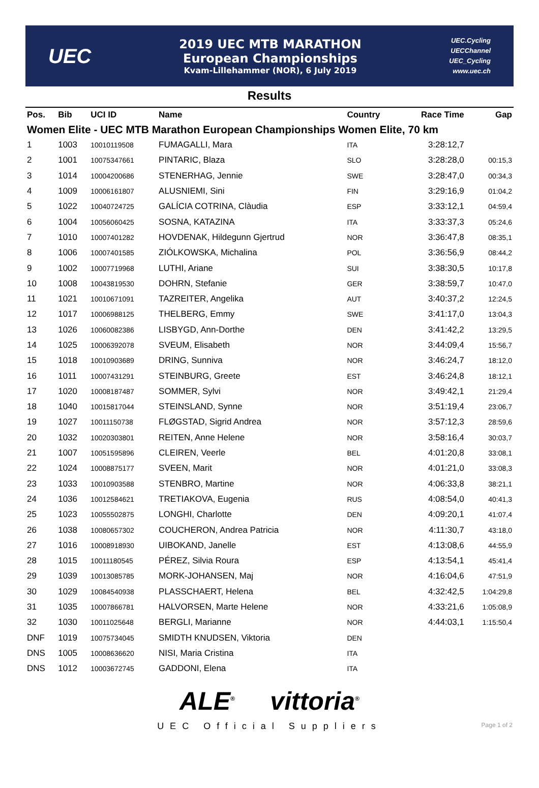UEC
2019 UEC MTB MARATHON
European Championships
Kvam-Lillehammer (NOR), 6 July 2019
UEC.Cycling
UECChannel
UEC_Cycling
www.uec.ch
Results
| Pos. | Bib | UCI ID | Name | Country | Race Time | Gap |
| --- | --- | --- | --- | --- | --- | --- |
| Women Elite - UEC MTB Marathon European Championships Women Elite, 70 km | | | | | | |
| 1 | 1003 | 10010119508 | FUMAGALLI, Mara | ITA | 3:28:12,7 | |
| 2 | 1001 | 10075347661 | PINTARIC, Blaza | SLO | 3:28:28,0 | 00:15,3 |
| 3 | 1014 | 10004200686 | STENERHAG, Jennie | SWE | 3:28:47,0 | 00:34,3 |
| 4 | 1009 | 10006161807 | ALUSNIEMI, Sini | FIN | 3:29:16,9 | 01:04,2 |
| 5 | 1022 | 10040724725 | GALÍCIA COTRINA, Clàudia | ESP | 3:33:12,1 | 04:59,4 |
| 6 | 1004 | 10056060425 | SOSNA, KATAZINA | ITA | 3:33:37,3 | 05:24,6 |
| 7 | 1010 | 10007401282 | HOVDENAK, Hildegunn Gjertrud | NOR | 3:36:47,8 | 08:35,1 |
| 8 | 1006 | 10007401585 | ZIÓLKOWSKA, Michalina | POL | 3:36:56,9 | 08:44,2 |
| 9 | 1002 | 10007719968 | LUTHI, Ariane | SUI | 3:38:30,5 | 10:17,8 |
| 10 | 1008 | 10043819530 | DOHRN, Stefanie | GER | 3:38:59,7 | 10:47,0 |
| 11 | 1021 | 10010671091 | TAZREITER, Angelika | AUT | 3:40:37,2 | 12:24,5 |
| 12 | 1017 | 10006988125 | THELBERG, Emmy | SWE | 3:41:17,0 | 13:04,3 |
| 13 | 1026 | 10060082386 | LISBYGD, Ann-Dorthe | DEN | 3:41:42,2 | 13:29,5 |
| 14 | 1025 | 10006392078 | SVEUM, Elisabeth | NOR | 3:44:09,4 | 15:56,7 |
| 15 | 1018 | 10010903689 | DRING, Sunniva | NOR | 3:46:24,7 | 18:12,0 |
| 16 | 1011 | 10007431291 | STEINBURG, Greete | EST | 3:46:24,8 | 18:12,1 |
| 17 | 1020 | 10008187487 | SOMMER, Sylvi | NOR | 3:49:42,1 | 21:29,4 |
| 18 | 1040 | 10015817044 | STEINSLAND, Synne | NOR | 3:51:19,4 | 23:06,7 |
| 19 | 1027 | 10011150738 | FLØGSTAD, Sigrid Andrea | NOR | 3:57:12,3 | 28:59,6 |
| 20 | 1032 | 10020303801 | REITEN, Anne Helene | NOR | 3:58:16,4 | 30:03,7 |
| 21 | 1007 | 10051595896 | CLEIREN, Veerle | BEL | 4:01:20,8 | 33:08,1 |
| 22 | 1024 | 10008875177 | SVEEN, Marit | NOR | 4:01:21,0 | 33:08,3 |
| 23 | 1033 | 10010903588 | STENBRO, Martine | NOR | 4:06:33,8 | 38:21,1 |
| 24 | 1036 | 10012584621 | TRETIAKOVA, Eugenia | RUS | 4:08:54,0 | 40:41,3 |
| 25 | 1023 | 10055502875 | LONGHI, Charlotte | DEN | 4:09:20,1 | 41:07,4 |
| 26 | 1038 | 10080657302 | COUCHERON, Andrea Patricia | NOR | 4:11:30,7 | 43:18,0 |
| 27 | 1016 | 10008918930 | UIBOKAND, Janelle | EST | 4:13:08,6 | 44:55,9 |
| 28 | 1015 | 10011180545 | PÉREZ, Silvia Roura | ESP | 4:13:54,1 | 45:41,4 |
| 29 | 1039 | 10013085785 | MORK-JOHANSEN, Maj | NOR | 4:16:04,6 | 47:51,9 |
| 30 | 1029 | 10084540938 | PLASSCHAERT, Helena | BEL | 4:32:42,5 | 1:04:29,8 |
| 31 | 1035 | 10007866781 | HALVORSEN, Marte Helene | NOR | 4:33:21,6 | 1:05:08,9 |
| 32 | 1030 | 10011025648 | BERGLI, Marianne | NOR | 4:44:03,1 | 1:15:50,4 |
| DNF | 1019 | 10075734045 | SMIDTH KNUDSEN, Viktoria | DEN | | |
| DNS | 1005 | 10008636620 | NISI, Maria Cristina | ITA | | |
| DNS | 1012 | 10003672745 | GADDONI, Elena | ITA | | |
ALE<sup>®</sup> vittoria<sup>®</sup>
UEC Official Suppliers
Page 1 of 2